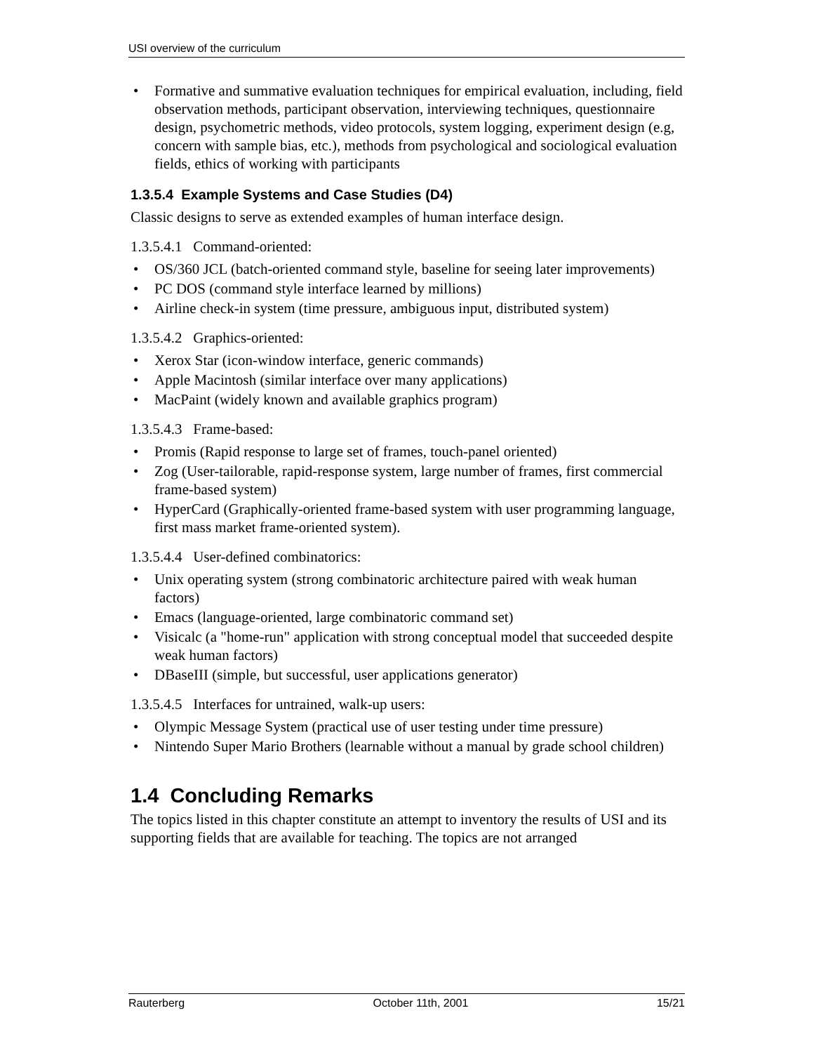USI overview of the curriculum
• Formative and summative evaluation techniques for empirical evaluation, including, field observation methods, participant observation, interviewing techniques, questionnaire design, psychometric methods, video protocols, system logging, experiment design (e.g, concern with sample bias, etc.), methods from psychological and sociological evaluation fields, ethics of working with participants
1.3.5.4 Example Systems and Case Studies (D4)
Classic designs to serve as extended examples of human interface design.
1.3.5.4.1 Command-oriented:
• OS/360 JCL (batch-oriented command style, baseline for seeing later improvements)
• PC DOS (command style interface learned by millions)
• Airline check-in system (time pressure, ambiguous input, distributed system)
1.3.5.4.2 Graphics-oriented:
• Xerox Star (icon-window interface, generic commands)
• Apple Macintosh (similar interface over many applications)
• MacPaint (widely known and available graphics program)
1.3.5.4.3 Frame-based:
• Promis (Rapid response to large set of frames, touch-panel oriented)
• Zog (User-tailorable, rapid-response system, large number of frames, first commercial frame-based system)
• HyperCard (Graphically-oriented frame-based system with user programming language, first mass market frame-oriented system).
1.3.5.4.4 User-defined combinatorics:
• Unix operating system (strong combinatoric architecture paired with weak human factors)
• Emacs (language-oriented, large combinatoric command set)
• Visicalc (a "home-run" application with strong conceptual model that succeeded despite weak human factors)
• DBaseIII (simple, but successful, user applications generator)
1.3.5.4.5 Interfaces for untrained, walk-up users:
• Olympic Message System (practical use of user testing under time pressure)
• Nintendo Super Mario Brothers (learnable without a manual by grade school children)
1.4 Concluding Remarks
The topics listed in this chapter constitute an attempt to inventory the results of USI and its supporting fields that are available for teaching. The topics are not arranged
Rauterberg October 11th, 2001 15/21